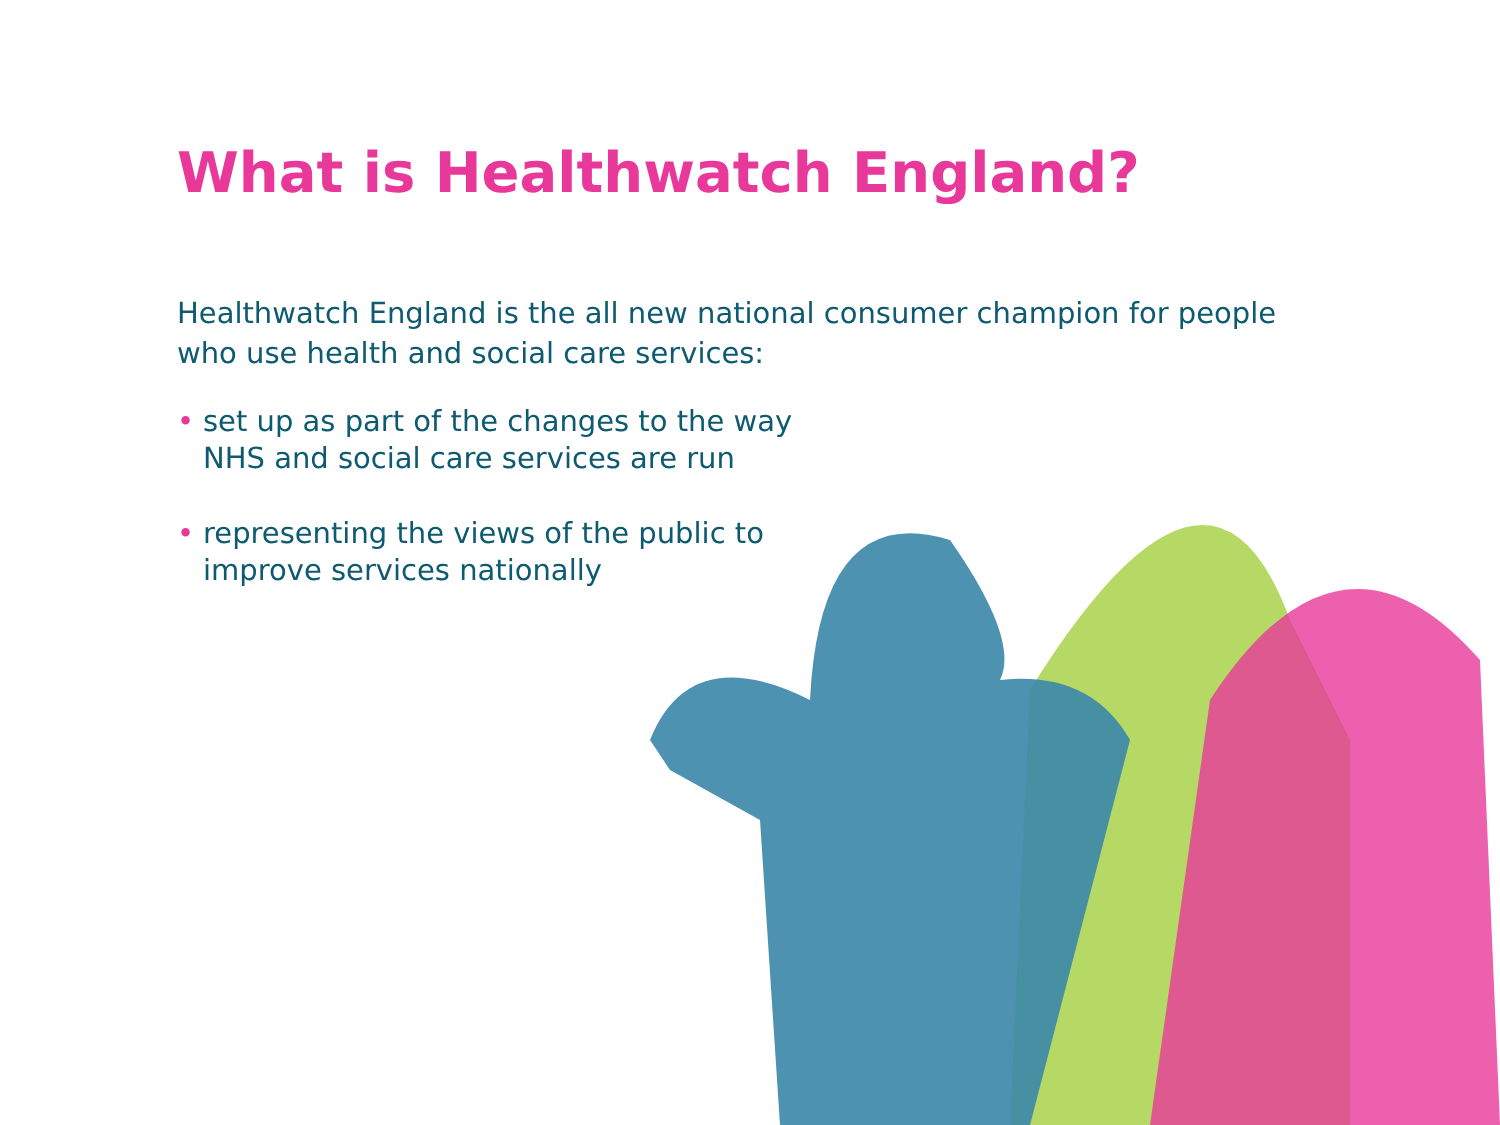What is Healthwatch England?
Healthwatch England is the all new national consumer champion for people who use health and social care services:
• set up as part of the changes to the way NHS and social care services are run
• representing the views of the public to improve services nationally